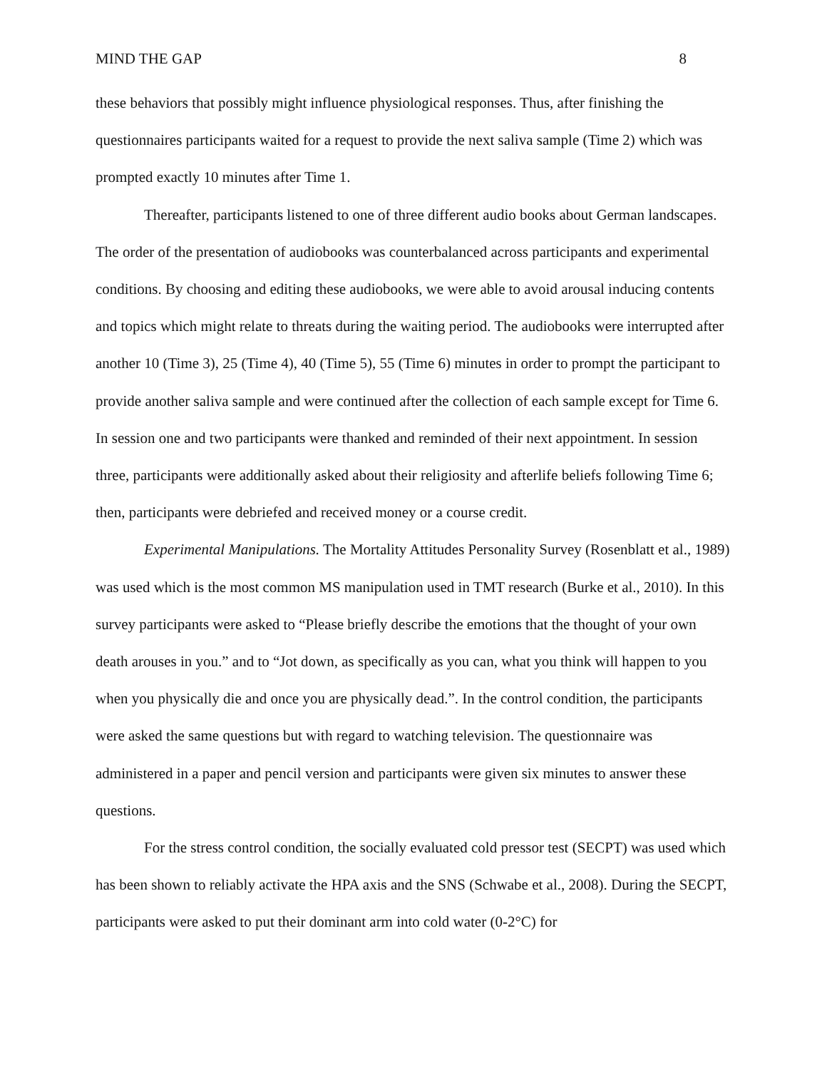MIND THE GAP 8
these behaviors that possibly might influence physiological responses. Thus, after finishing the questionnaires participants waited for a request to provide the next saliva sample (Time 2) which was prompted exactly 10 minutes after Time 1.
Thereafter, participants listened to one of three different audio books about German landscapes. The order of the presentation of audiobooks was counterbalanced across participants and experimental conditions. By choosing and editing these audiobooks, we were able to avoid arousal inducing contents and topics which might relate to threats during the waiting period. The audiobooks were interrupted after another 10 (Time 3), 25 (Time 4), 40 (Time 5), 55 (Time 6) minutes in order to prompt the participant to provide another saliva sample and were continued after the collection of each sample except for Time 6. In session one and two participants were thanked and reminded of their next appointment. In session three, participants were additionally asked about their religiosity and afterlife beliefs following Time 6; then, participants were debriefed and received money or a course credit.
Experimental Manipulations. The Mortality Attitudes Personality Survey (Rosenblatt et al., 1989) was used which is the most common MS manipulation used in TMT research (Burke et al., 2010). In this survey participants were asked to “Please briefly describe the emotions that the thought of your own death arouses in you.” and to “Jot down, as specifically as you can, what you think will happen to you when you physically die and once you are physically dead.”. In the control condition, the participants were asked the same questions but with regard to watching television. The questionnaire was administered in a paper and pencil version and participants were given six minutes to answer these questions.
For the stress control condition, the socially evaluated cold pressor test (SECPT) was used which has been shown to reliably activate the HPA axis and the SNS (Schwabe et al., 2008). During the SECPT, participants were asked to put their dominant arm into cold water (0-2°C) for